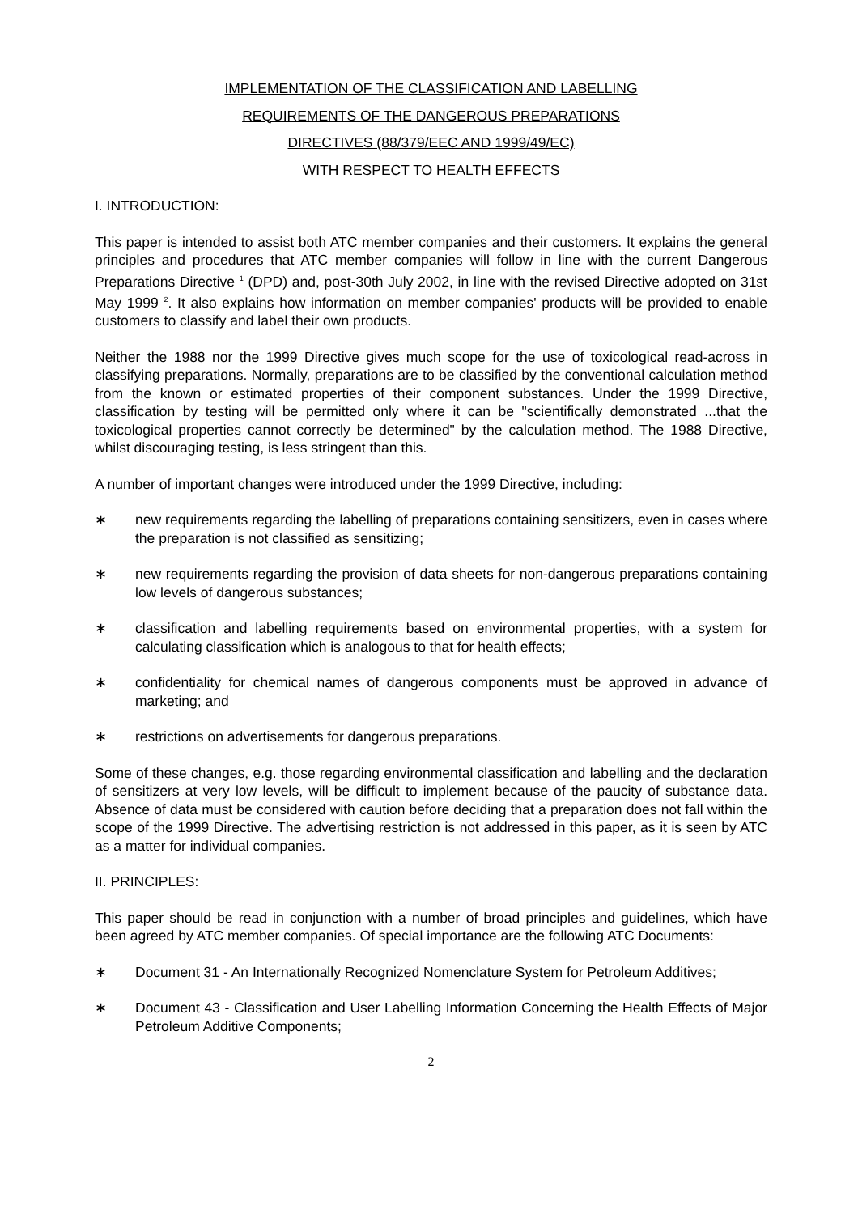IMPLEMENTATION OF THE CLASSIFICATION AND LABELLING
REQUIREMENTS OF THE DANGEROUS PREPARATIONS
DIRECTIVES (88/379/EEC AND 1999/49/EC)
WITH RESPECT TO HEALTH EFFECTS
I. INTRODUCTION:
This paper is intended to assist both ATC member companies and their customers. It explains the general principles and procedures that ATC member companies will follow in line with the current Dangerous Preparations Directive <sup>1</sup> (DPD) and, post-30th July 2002, in line with the revised Directive adopted on 31st May 1999 <sup>2</sup>. It also explains how information on member companies' products will be provided to enable customers to classify and label their own products.
Neither the 1988 nor the 1999 Directive gives much scope for the use of toxicological read-across in classifying preparations. Normally, preparations are to be classified by the conventional calculation method from the known or estimated properties of their component substances. Under the 1999 Directive, classification by testing will be permitted only where it can be "scientifically demonstrated ...that the toxicological properties cannot correctly be determined" by the calculation method. The 1988 Directive, whilst discouraging testing, is less stringent than this.
A number of important changes were introduced under the 1999 Directive, including:
∗ new requirements regarding the labelling of preparations containing sensitizers, even in cases where the preparation is not classified as sensitizing;
∗ new requirements regarding the provision of data sheets for non-dangerous preparations containing low levels of dangerous substances;
∗ classification and labelling requirements based on environmental properties, with a system for calculating classification which is analogous to that for health effects;
∗ confidentiality for chemical names of dangerous components must be approved in advance of marketing; and
∗ restrictions on advertisements for dangerous preparations.
Some of these changes, e.g. those regarding environmental classification and labelling and the declaration of sensitizers at very low levels, will be difficult to implement because of the paucity of substance data. Absence of data must be considered with caution before deciding that a preparation does not fall within the scope of the 1999 Directive. The advertising restriction is not addressed in this paper, as it is seen by ATC as a matter for individual companies.
II. PRINCIPLES:
This paper should be read in conjunction with a number of broad principles and guidelines, which have been agreed by ATC member companies. Of special importance are the following ATC Documents:
∗ Document 31 - An Internationally Recognized Nomenclature System for Petroleum Additives;
∗ Document 43 - Classification and User Labelling Information Concerning the Health Effects of Major Petroleum Additive Components;
2